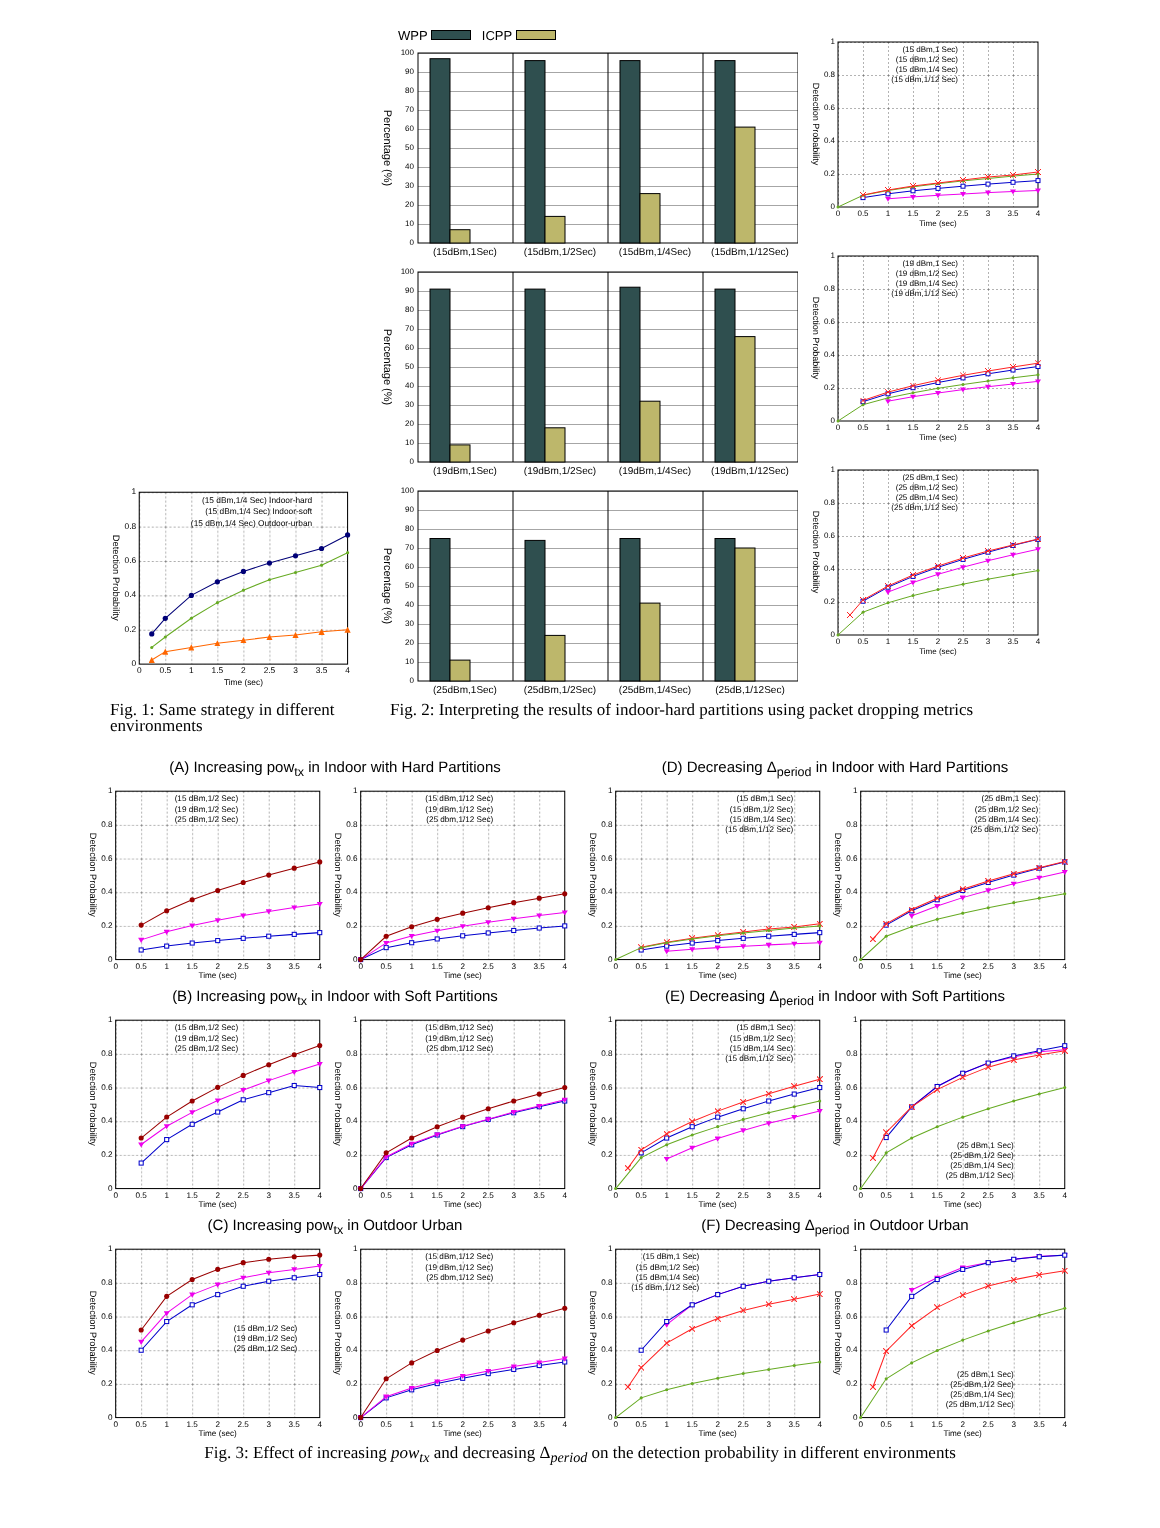0
0.2
0.4
0.6
0.8
1
0
0.5
1
1.5
2
2.5
3
3.5
4
Time (sec)
Detection Probability
(15 dBm,1/4 Sec) Indoor-hard
(15 dBm,1/4 Sec) Indoor-soft
(15 dBm,1/4 Sec) Outdoor-urban
WPP ICPP
0
10
20
30
40
50
60
70
80
90
100
Percentage (%)
(15dBm,1Sec)
(15dBm,1/2Sec)
(15dBm,1/4Sec)
(15dBm,1/12Sec)
0
10
20
30
40
50
60
70
80
90
100
Percentage (%)
(19dBm,1Sec)
(19dBm,1/2Sec)
(19dBm,1/4Sec)
(19dBm,1/12Sec)
0
10
20
30
40
50
60
70
80
90
100
Percentage (%)
(25dBm,1Sec)
(25dBm,1/2Sec)
(25dBm,1/4Sec)
(25dB,1/12Sec)
0
0.2
0.4
0.6
0.8
1
0
0.5
1
1.5
2
2.5
3
3.5
4
Time (sec)
Detection Probability
(15 dBm,1 Sec)
(15 dBm,1/2 Sec)
(15 dBm,1/4 Sec)
(15 dBm,1/12 Sec)
0
0.2
0.4
0.6
0.8
1
0
0.5
1
1.5
2
2.5
3
3.5
4
Time (sec)
Detection Probability
(19 dBm,1 Sec)
(19 dBm,1/2 Sec)
(19 dBm,1/4 Sec)
(19 dBm,1/12 Sec)
0
0.2
0.4
0.6
0.8
1
0
0.5
1
1.5
2
2.5
3
3.5
4
Time (sec)
Detection Probability
(25 dBm,1 Sec)
(25 dBm,1/2 Sec)
(25 dBm,1/4 Sec)
(25 dBm,1/12 Sec)
Fig. 1: Same strategy in different environments
Fig. 2: Interpreting the results of indoor-hard partitions using packet dropping metrics
(A) Increasing pow<sub>tx</sub> in Indoor with Hard Partitions
0
0.2
0.4
0.6
0.8
1
0
0.5
1
1.5
2
2.5
3
3.5
4
Time (sec)
Detection Probability
(15 dBm,1/2 Sec)
(19 dBm,1/2 Sec)
(25 dBm,1/2 Sec)
0
0.2
0.4
0.6
0.8
1
0
0.5
1
1.5
2
2.5
3
3.5
4
Time (sec)
Detection Probability
(15 dBm,1/12 Sec)
(19 dBm,1/12 Sec)
(25 dbm,1/12 Sec)
(B) Increasing pow<sub>tx</sub> in Indoor with Soft Partitions
0
0.2
0.4
0.6
0.8
1
0
0.5
1
1.5
2
2.5
3
3.5
4
Time (sec)
Detection Probability
(15 dBm,1/2 Sec)
(19 dBm,1/2 Sec)
(25 dBm,1/2 Sec)
0
0.2
0.4
0.6
0.8
1
0
0.5
1
1.5
2
2.5
3
3.5
4
Time (sec)
Detection Probability
(15 dBm,1/12 Sec)
(19 dBm,1/12 Sec)
(25 dbm,1/12 Sec)
(C) Increasing pow<sub>tx</sub> in Outdoor Urban
0
0.2
0.4
0.6
0.8
1
0
0.5
1
1.5
2
2.5
3
3.5
4
Time (sec)
Detection Probability
(15 dBm,1/2 Sec)
(19 dBm,1/2 Sec)
(25 dBm,1/2 Sec)
0
0.2
0.4
0.6
0.8
1
0
0.5
1
1.5
2
2.5
3
3.5
4
Time (sec)
Detection Probability
(15 dBm,1/12 Sec)
(19 dBm,1/12 Sec)
(25 dbm,1/12 Sec)
(D) Decreasing Δ<sub>period</sub> in Indoor with Hard Partitions
0
0.2
0.4
0.6
0.8
1
0
0.5
1
1.5
2
2.5
3
3.5
4
Time (sec)
Detection Probability
(15 dBm,1 Sec)
(15 dBm,1/2 Sec)
(15 dBm,1/4 Sec)
(15 dBm,1/12 Sec)
0
0.2
0.4
0.6
0.8
1
0
0.5
1
1.5
2
2.5
3
3.5
4
Time (sec)
Detection Probability
(25 dBm,1 Sec)
(25 dBm,1/2 Sec)
(25 dBm,1/4 Sec)
(25 dBm,1/12 Sec)
(E) Decreasing Δ<sub>period</sub> in Indoor with Soft Partitions
0
0.2
0.4
0.6
0.8
1
0
0.5
1
1.5
2
2.5
3
3.5
4
Time (sec)
Detection Probability
(15 dBm,1 Sec)
(15 dBm,1/2 Sec)
(15 dBm,1/4 Sec)
(15 dBm,1/12 Sec)
0
0.2
0.4
0.6
0.8
1
0
0.5
1
1.5
2
2.5
3
3.5
4
Time (sec)
Detection Probability
(25 dBm,1 Sec)
(25 dBm,1/2 Sec)
(25 dBm,1/4 Sec)
(25 dBm,1/12 Sec)
(F) Decreasing Δ<sub>period</sub> in Outdoor Urban
0
0.2
0.4
0.6
0.8
1
0
0.5
1
1.5
2
2.5
3
3.5
4
Time (sec)
Detection Probability
(15 dBm,1 Sec)
(15 dBm,1/2 Sec)
(15 dBm,1/4 Sec)
(15 dBm,1/12 Sec)
0
0.2
0.4
0.6
0.8
1
0
0.5
1
1.5
2
2.5
3
3.5
4
Time (sec)
Detection Probability
(25 dBm,1 Sec)
(25 dBm,1/2 Sec)
(25 dBm,1/4 Sec)
(25 dBm,1/12 Sec)
Fig. 3: Effect of increasing pow<sub>tx</sub> and decreasing Δ<sub>period</sub> on the detection probability in different environments